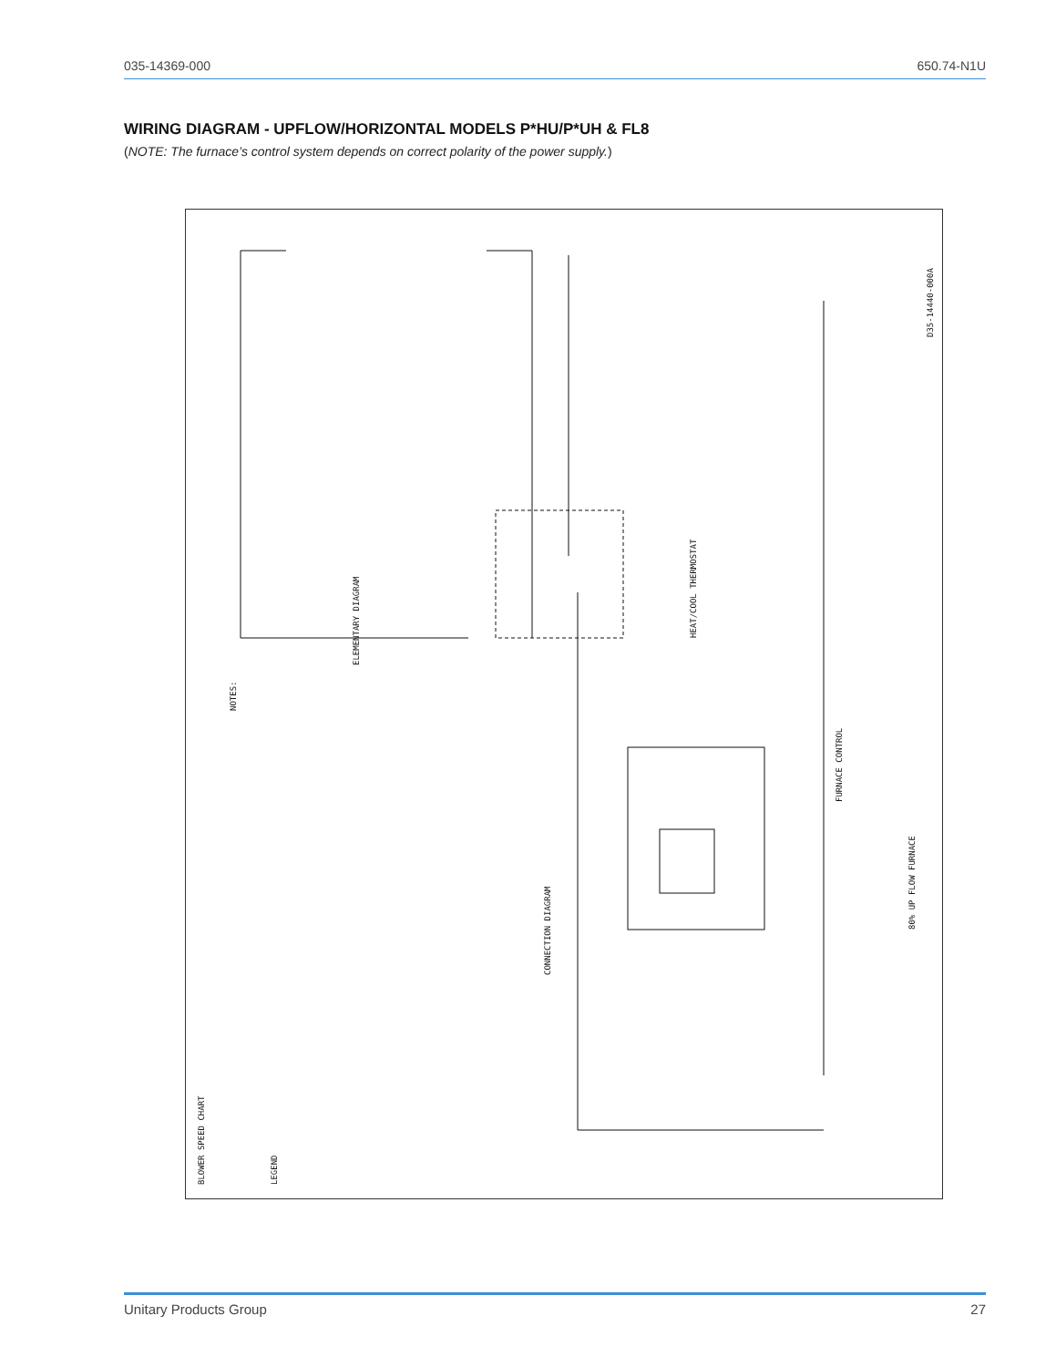035-14369-000 650.74-N1U
WIRING DIAGRAM - UPFLOW/HORIZONTAL MODELS P*HU/P*UH & FL8
(NOTE: The furnace’s control system depends on correct polarity of the power supply.)
NOTES:
BLOWER SPEED CHART
LEGEND
ELEMENTARY DIAGRAM
CONNECTION DIAGRAM
80% UP FLOW FURNACE
D35-14440-000A
FURNACE CONTROL
HEAT/COOL THERMOSTAT
Unitary Products Group 27